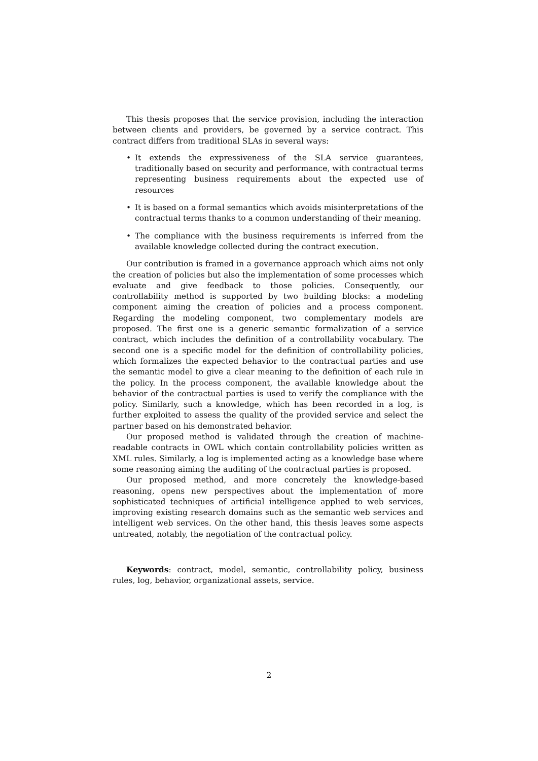This thesis proposes that the service provision, including the interaction between clients and providers, be governed by a service contract. This contract differs from traditional SLAs in several ways:
• It extends the expressiveness of the SLA service guarantees, traditionally based on security and performance, with contractual terms representing business requirements about the expected use of resources
• It is based on a formal semantics which avoids misinterpretations of the contractual terms thanks to a common understanding of their meaning.
• The compliance with the business requirements is inferred from the available knowledge collected during the contract execution.
Our contribution is framed in a governance approach which aims not only the creation of policies but also the implementation of some processes which evaluate and give feedback to those policies. Consequently, our controllability method is supported by two building blocks: a modeling component aiming the creation of policies and a process component. Regarding the modeling component, two complementary models are proposed. The first one is a generic semantic formalization of a service contract, which includes the definition of a controllability vocabulary. The second one is a specific model for the definition of controllability policies, which formalizes the expected behavior to the contractual parties and use the semantic model to give a clear meaning to the definition of each rule in the policy. In the process component, the available knowledge about the behavior of the contractual parties is used to verify the compliance with the policy. Similarly, such a knowledge, which has been recorded in a log, is further exploited to assess the quality of the provided service and select the partner based on his demonstrated behavior.
Our proposed method is validated through the creation of machine-readable contracts in OWL which contain controllability policies written as XML rules. Similarly, a log is implemented acting as a knowledge base where some reasoning aiming the auditing of the contractual parties is proposed.
Our proposed method, and more concretely the knowledge-based reasoning, opens new perspectives about the implementation of more sophisticated techniques of artificial intelligence applied to web services, improving existing research domains such as the semantic web services and intelligent web services. On the other hand, this thesis leaves some aspects untreated, notably, the negotiation of the contractual policy.
Keywords: contract, model, semantic, controllability policy, business rules, log, behavior, organizational assets, service.
2